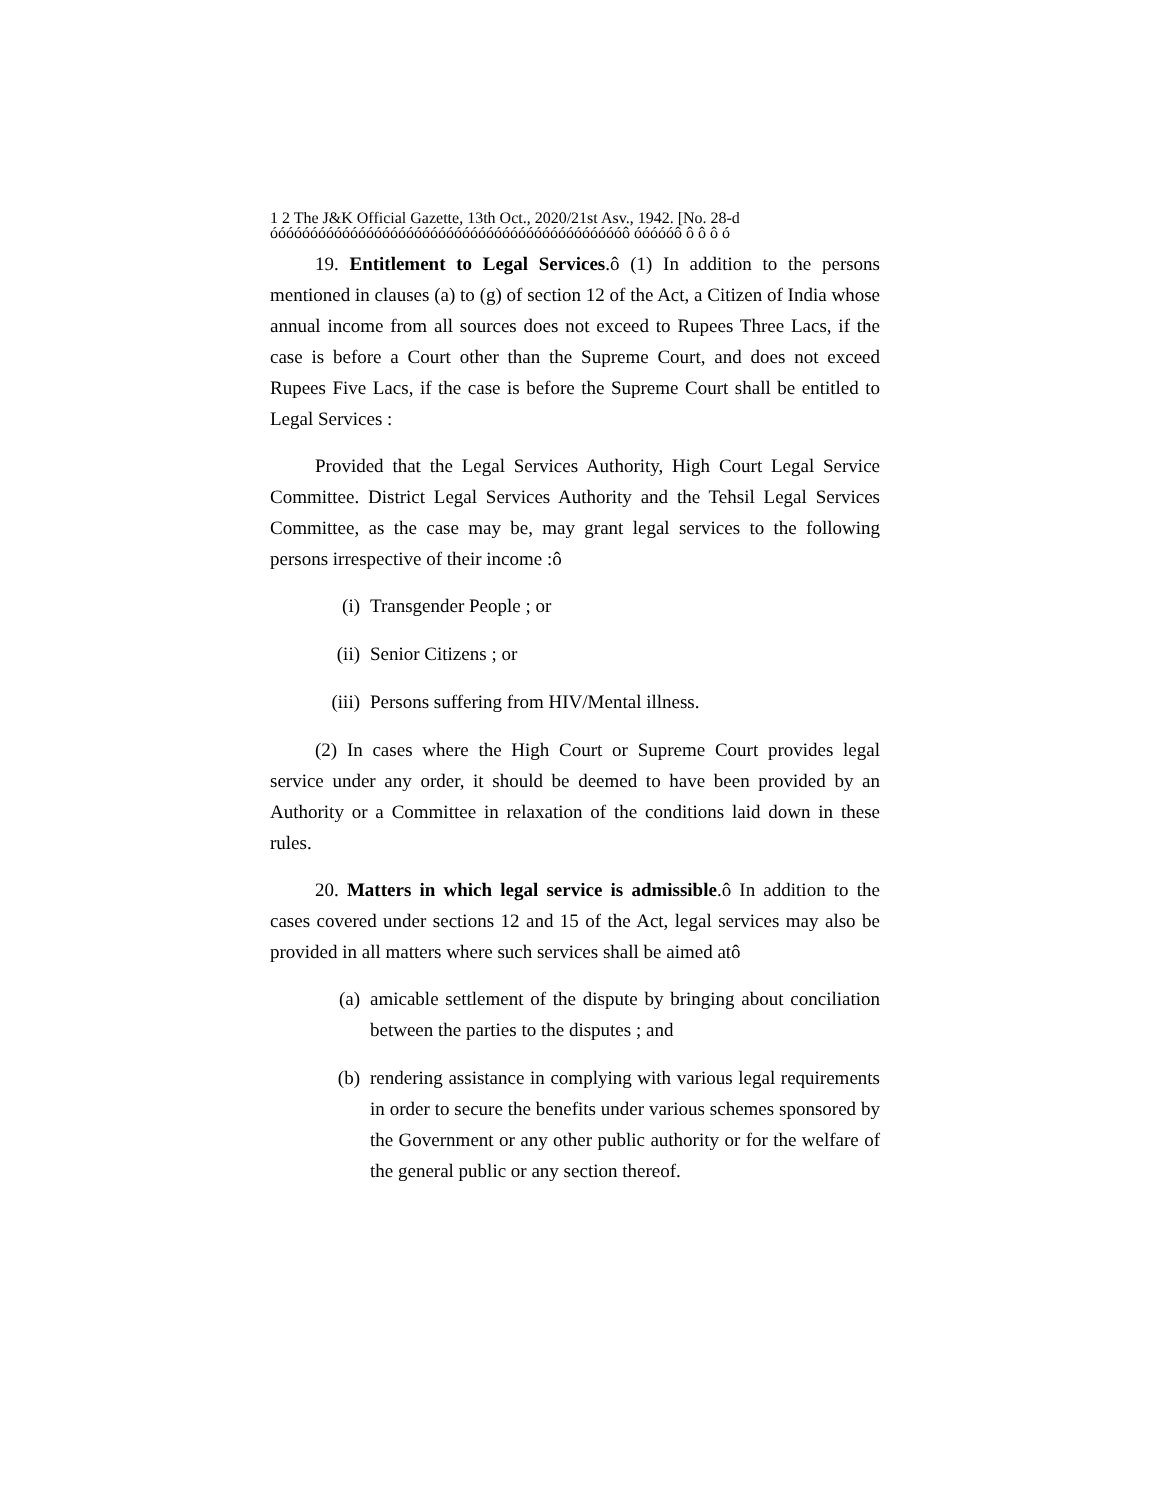1 2 The J&K Official Gazette, 13th Oct., 2020/21st Asv., 1942. [No. 28-d
óóóóóóóóóóóóóóóóóóóóóóóóóóóóóóóóóóóóóóóóóóóóô óóóóóô ô ô ô ó
19. Entitlement to Legal Services.ô (1) In addition to the persons mentioned in clauses (a) to (g) of section 12 of the Act, a Citizen of India whose annual income from all sources does not exceed to Rupees Three Lacs, if the case is before a Court other than the Supreme Court, and does not exceed Rupees Five Lacs, if the case is before the Supreme Court shall be entitled to Legal Services :
Provided that the Legal Services Authority, High Court Legal Service Committee. District Legal Services Authority and the Tehsil Legal Services Committee, as the case may be, may grant legal services to the following persons irrespective of their income :ô
(i) Transgender People ; or
(ii) Senior Citizens ; or
(iii) Persons suffering from HIV/Mental illness.
(2) In cases where the High Court or Supreme Court provides legal service under any order, it should be deemed to have been provided by an Authority or a Committee in relaxation of the conditions laid down in these rules.
20. Matters in which legal service is admissible.ô In addition to the cases covered under sections 12 and 15 of the Act, legal services may also be provided in all matters where such services shall be aimed atô
(a) amicable settlement of the dispute by bringing about conciliation between the parties to the disputes ; and
(b) rendering assistance in complying with various legal requirements in order to secure the benefits under various schemes sponsored by the Government or any other public authority or for the welfare of the general public or any section thereof.